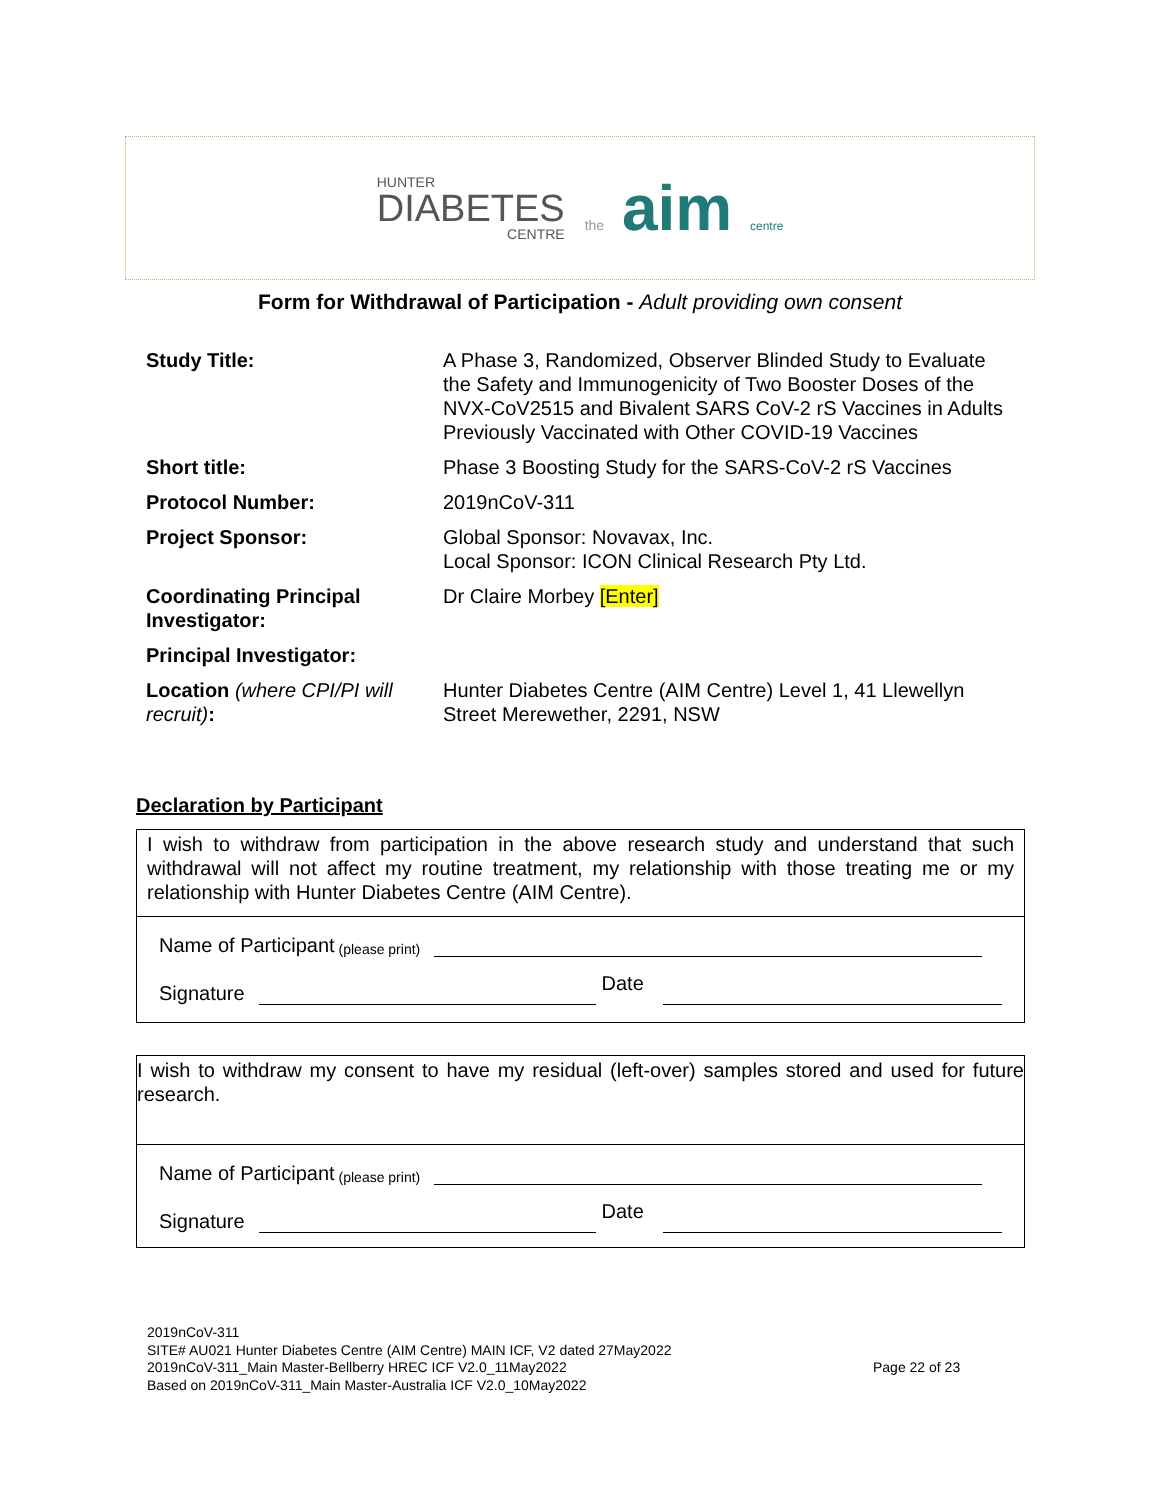HUNTER
DIABETES
CENTRE
the aim centre
Form for Withdrawal of Participation - Adult providing own consent
| Study Title: | A Phase 3, Randomized, Observer Blinded Study to Evaluate the Safety and Immunogenicity of Two Booster Doses of the NVX-CoV2515 and Bivalent SARS CoV-2 rS Vaccines in Adults Previously Vaccinated with Other COVID-19 Vaccines |
| Short title: | Phase 3 Boosting Study for the SARS-CoV-2 rS Vaccines |
| Protocol Number: | 2019nCoV-311 |
| Project Sponsor: | Global Sponsor: Novavax, Inc. Local Sponsor: ICON Clinical Research Pty Ltd. |
| Coordinating Principal Investigator: | Dr Claire Morbey [Enter] |
| Principal Investigator: | |
| Location (where CPI/PI will recruit) : | Hunter Diabetes Centre (AIM Centre) Level 1, 41 Llewellyn Street Merewether, 2291, NSW |
Declaration by Participant
I wish to withdraw from participation in the above research study and understand that such withdrawal will not affect my routine treatment, my relationship with those treating me or my relationship with Hunter Diabetes Centre (AIM Centre).
Name of Participant (please print)
Signature
Date
I wish to withdraw my consent to have my residual (left-over) samples stored and used for future research.
Name of Participant (please print)
Signature
Date
2019nCoV-311
SITE# AU021 Hunter Diabetes Centre (AIM Centre) MAIN ICF, V2 dated 27May2022
2019nCoV-311_Main Master-Bellberry HREC ICF V2.0_11May2022
Based on 2019nCoV-311_Main Master-Australia ICF V2.0_10May2022
Page 22 of 23